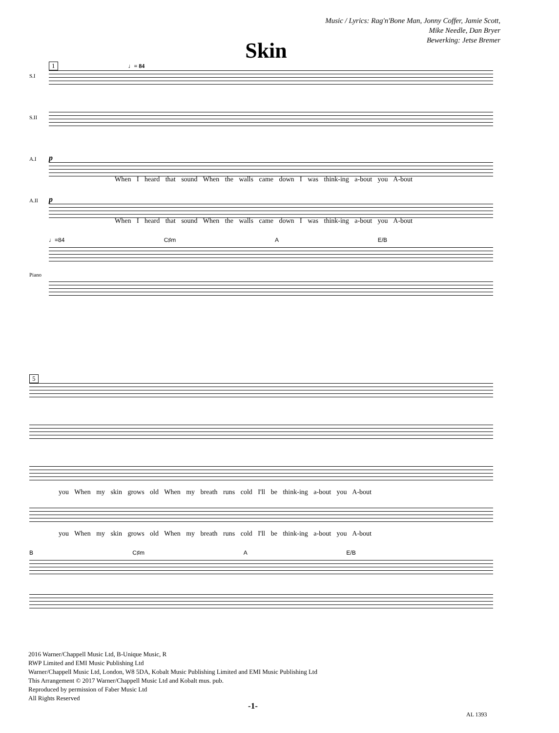Music / Lyrics: Rag'n'Bone Man, Jonny Coffer, Jamie Scott,
Mike Needle, Dan Bryer
Bewerking: Jetse Bremer
Skin
1 ♩= 84
S.I
S.II
A.I p
When I heard that sound When the walls came down I was think-ing a-bout you A-bout
A.II p
When I heard that sound When the walls came down I was think-ing a-bout you A-bout
♩=84 C♯m A E/B
Piano
5
you When my skin grows old When my breath runs cold I'll be think-ing a-bout you A-bout
you When my skin grows old When my breath runs cold I'll be think-ing a-bout you A-bout
B C♯m A E/B
2016 Warner/Chappell Music Ltd, B-Unique Music, R
RWP Limited and EMI Music Publishing Ltd
Warner/Chappell Music Ltd, London, W8 5DA, Kobalt Music Publishing Limited and EMI Music Publishing Ltd
This Arrangement © 2017 Warner/Chappell Music Ltd and Kobalt mus. pub.
Reproduced by permission of Faber Music Ltd
All Rights Reserved
-1-
AL 1393